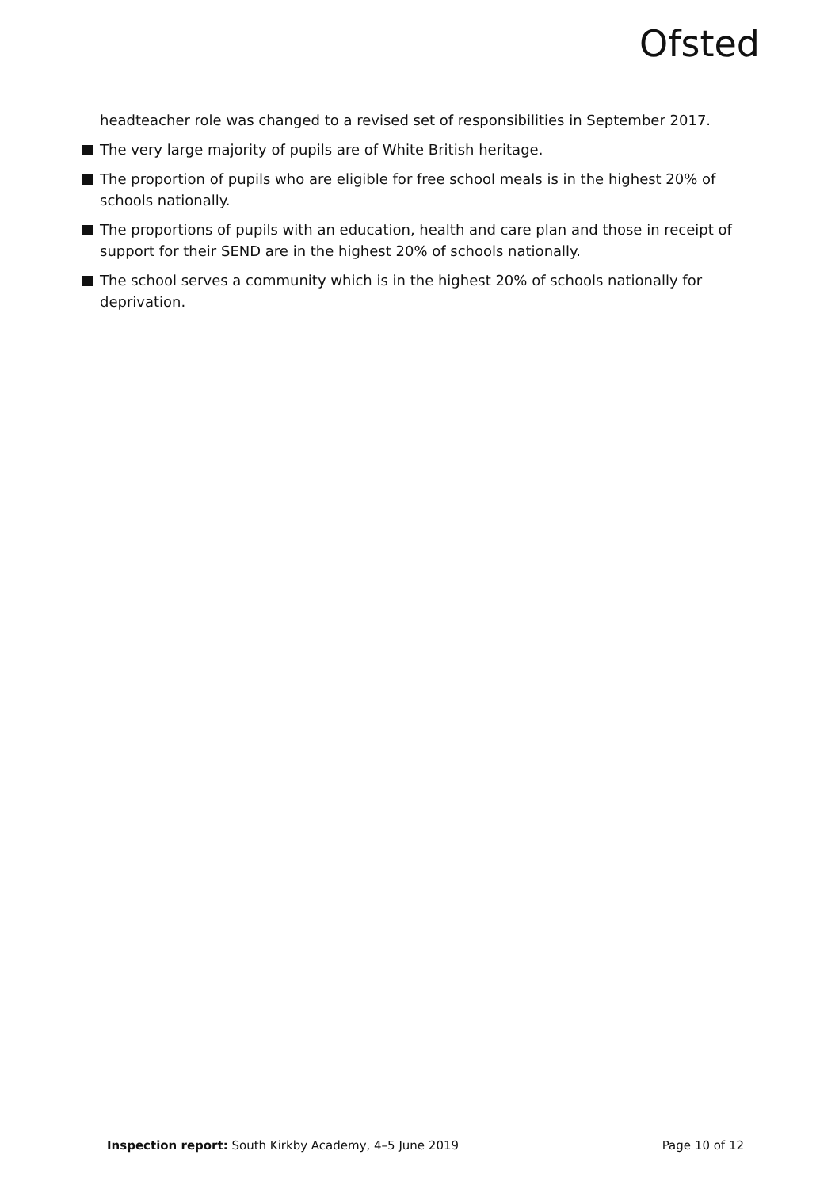Ofsted
headteacher role was changed to a revised set of responsibilities in September 2017.
The very large majority of pupils are of White British heritage.
The proportion of pupils who are eligible for free school meals is in the highest 20% of schools nationally.
The proportions of pupils with an education, health and care plan and those in receipt of support for their SEND are in the highest 20% of schools nationally.
The school serves a community which is in the highest 20% of schools nationally for deprivation.
Inspection report: South Kirkby Academy, 4–5 June 2019 Page 10 of 12